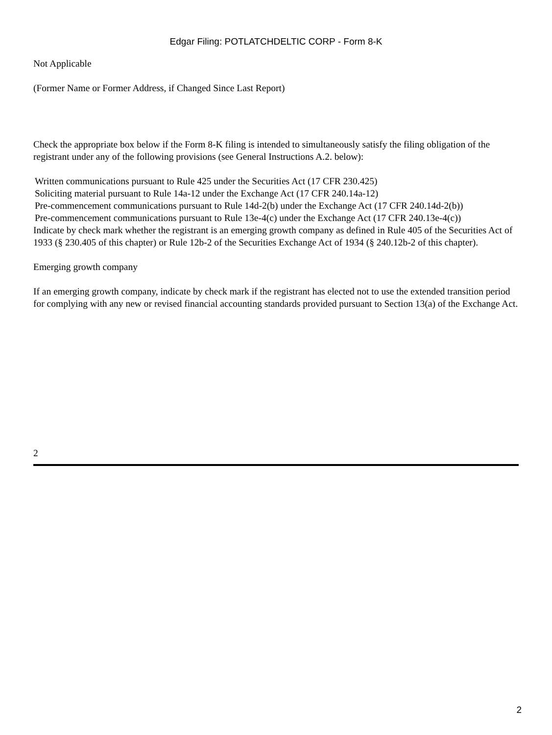Edgar Filing: POTLATCHDELTIC CORP - Form 8-K
Not Applicable
(Former Name or Former Address, if Changed Since Last Report)
Check the appropriate box below if the Form 8-K filing is intended to simultaneously satisfy the filing obligation of the registrant under any of the following provisions (see General Instructions A.2. below):
Written communications pursuant to Rule 425 under the Securities Act (17 CFR 230.425)
Soliciting material pursuant to Rule 14a-12 under the Exchange Act (17 CFR 240.14a-12)
Pre-commencement communications pursuant to Rule 14d-2(b) under the Exchange Act (17 CFR 240.14d-2(b))
Pre-commencement communications pursuant to Rule 13e-4(c) under the Exchange Act (17 CFR 240.13e-4(c))
Indicate by check mark whether the registrant is an emerging growth company as defined in Rule 405 of the Securities Act of 1933 (§ 230.405 of this chapter) or Rule 12b-2 of the Securities Exchange Act of 1934 (§ 240.12b-2 of this chapter).
Emerging growth company
If an emerging growth company, indicate by check mark if the registrant has elected not to use the extended transition period for complying with any new or revised financial accounting standards provided pursuant to Section 13(a) of the Exchange Act.
2
2